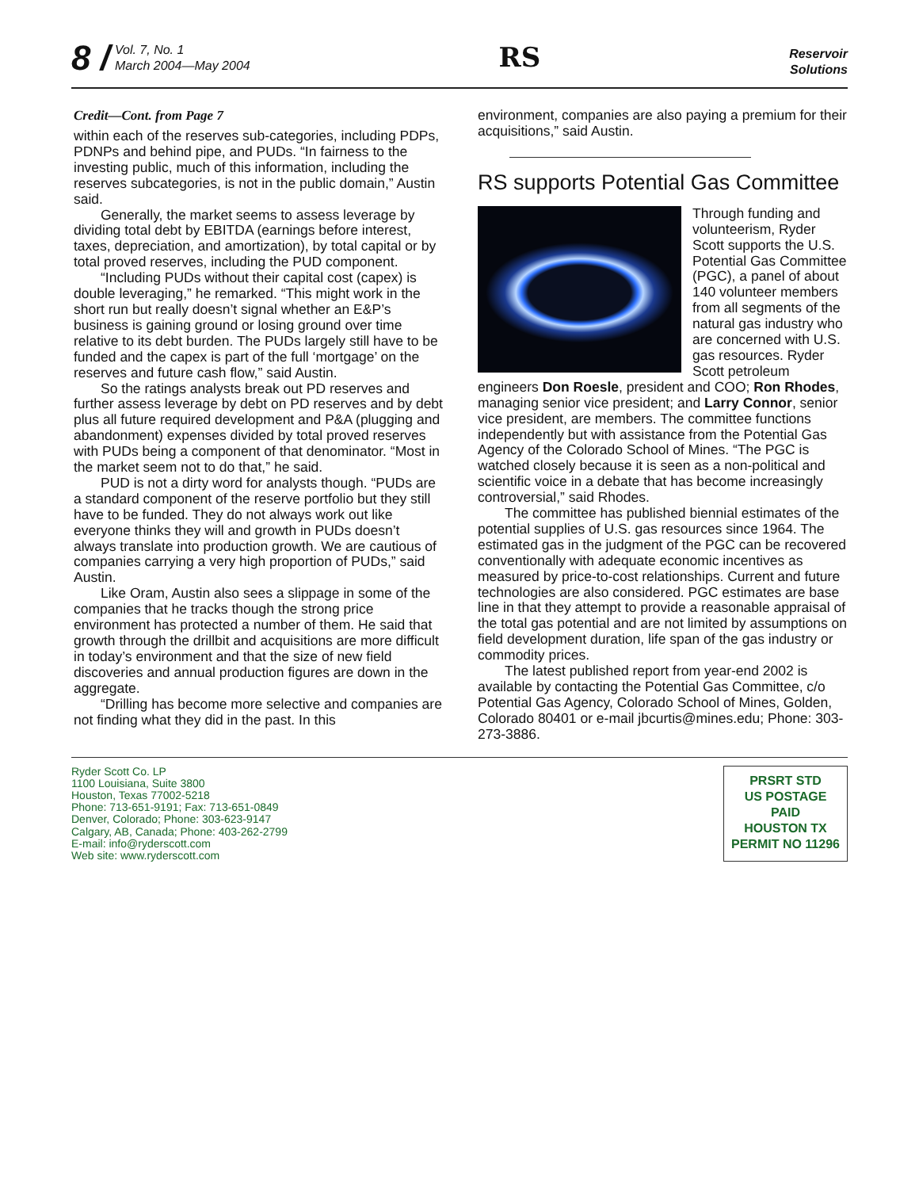8 /
Vol. 7, No. 1
March 2004—May 2004
RS
Reservoir
Solutions
Credit—Cont. from Page 7
within each of the reserves sub-categories, including PDPs, PDNPs and behind pipe, and PUDs. “In fairness to the investing public, much of this information, including the reserves subcategories, is not in the public domain,” Austin said.
Generally, the market seems to assess leverage by dividing total debt by EBITDA (earnings before interest, taxes, depreciation, and amortization), by total capital or by total proved reserves, including the PUD component.
“Including PUDs without their capital cost (capex) is double leveraging,” he remarked. “This might work in the short run but really doesn’t signal whether an E&P’s business is gaining ground or losing ground over time relative to its debt burden. The PUDs largely still have to be funded and the capex is part of the full ‘mortgage’ on the reserves and future cash flow,” said Austin.
So the ratings analysts break out PD reserves and further assess leverage by debt on PD reserves and by debt plus all future required development and P&A (plugging and abandonment) expenses divided by total proved reserves with PUDs being a component of that denominator. “Most in the market seem not to do that,” he said.
PUD is not a dirty word for analysts though. “PUDs are a standard component of the reserve portfolio but they still have to be funded. They do not always work out like everyone thinks they will and growth in PUDs doesn’t always translate into production growth. We are cautious of companies carrying a very high proportion of PUDs,” said Austin.
Like Oram, Austin also sees a slippage in some of the companies that he tracks though the strong price environment has protected a number of them. He said that growth through the drillbit and acquisitions are more difficult in today’s environment and that the size of new field discoveries and annual production figures are down in the aggregate.
“Drilling has become more selective and companies are not finding what they did in the past. In this
environment, companies are also paying a premium for their acquisitions,” said Austin.
RS supports Potential Gas Committee
Through funding and volunteerism, Ryder Scott supports the U.S. Potential Gas Committee (PGC), a panel of about 140 volunteer members from all segments of the natural gas industry who are concerned with U.S. gas resources. Ryder Scott petroleum engineers Don Roesle, president and COO; Ron Rhodes, managing senior vice president; and Larry Connor, senior vice president, are members. The committee functions independently but with assistance from the Potential Gas Agency of the Colorado School of Mines. “The PGC is watched closely because it is seen as a non-political and scientific voice in a debate that has become increasingly controversial,” said Rhodes.
The committee has published biennial estimates of the potential supplies of U.S. gas resources since 1964. The estimated gas in the judgment of the PGC can be recovered conventionally with adequate economic incentives as measured by price-to-cost relationships. Current and future technologies are also considered. PGC estimates are base line in that they attempt to provide a reasonable appraisal of the total gas potential and are not limited by assumptions on field development duration, life span of the gas industry or commodity prices.
The latest published report from year-end 2002 is available by contacting the Potential Gas Committee, c/o Potential Gas Agency, Colorado School of Mines, Golden, Colorado 80401 or e-mail jbcurtis@mines.edu; Phone: 303-273-3886.
Ryder Scott Co. LP
1100 Louisiana, Suite 3800
Houston, Texas 77002-5218
Phone: 713-651-9191; Fax: 713-651-0849
Denver, Colorado; Phone: 303-623-9147
Calgary, AB, Canada; Phone: 403-262-2799
E-mail: info@ryderscott.com
Web site: www.ryderscott.com
PRSRT STD
US POSTAGE
PAID
HOUSTON TX
PERMIT NO 11296